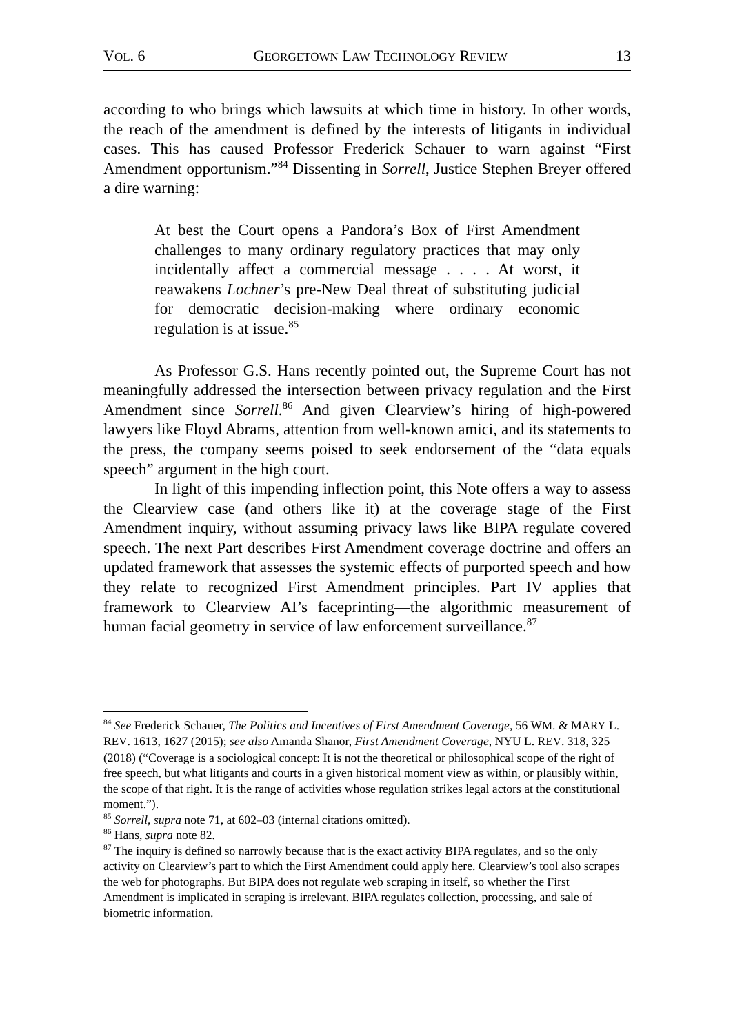VOL. 6 GEORGETOWN LAW TECHNOLOGY REVIEW 13
according to who brings which lawsuits at which time in history. In other words, the reach of the amendment is defined by the interests of litigants in individual cases. This has caused Professor Frederick Schauer to warn against “First Amendment opportunism.”<sup>84</sup> Dissenting in Sorrell, Justice Stephen Breyer offered a dire warning:
At best the Court opens a Pandora’s Box of First Amendment challenges to many ordinary regulatory practices that may only incidentally affect a commercial message . . . . At worst, it reawakens Lochner’s pre-New Deal threat of substituting judicial for democratic decision-making where ordinary economic regulation is at issue.<sup>85</sup>
As Professor G.S. Hans recently pointed out, the Supreme Court has not meaningfully addressed the intersection between privacy regulation and the First Amendment since Sorrell.<sup>86</sup> And given Clearview’s hiring of high-powered lawyers like Floyd Abrams, attention from well-known amici, and its statements to the press, the company seems poised to seek endorsement of the “data equals speech” argument in the high court.
In light of this impending inflection point, this Note offers a way to assess the Clearview case (and others like it) at the coverage stage of the First Amendment inquiry, without assuming privacy laws like BIPA regulate covered speech. The next Part describes First Amendment coverage doctrine and offers an updated framework that assesses the systemic effects of purported speech and how they relate to recognized First Amendment principles. Part IV applies that framework to Clearview AI’s faceprinting—the algorithmic measurement of human facial geometry in service of law enforcement surveillance.<sup>87</sup>
<sup>84</sup> See Frederick Schauer, The Politics and Incentives of First Amendment Coverage, 56 WM. & MARY L. REV. 1613, 1627 (2015); see also Amanda Shanor, First Amendment Coverage, NYU L. REV. 318, 325 (2018) (“Coverage is a sociological concept: It is not the theoretical or philosophical scope of the right of free speech, but what litigants and courts in a given historical moment view as within, or plausibly within, the scope of that right. It is the range of activities whose regulation strikes legal actors at the constitutional moment.”).
<sup>85</sup> Sorrell, supra note 71, at 602–03 (internal citations omitted).
<sup>86</sup> Hans, supra note 82.
<sup>87</sup> The inquiry is defined so narrowly because that is the exact activity BIPA regulates, and so the only activity on Clearview’s part to which the First Amendment could apply here. Clearview’s tool also scrapes the web for photographs. But BIPA does not regulate web scraping in itself, so whether the First Amendment is implicated in scraping is irrelevant. BIPA regulates collection, processing, and sale of biometric information.